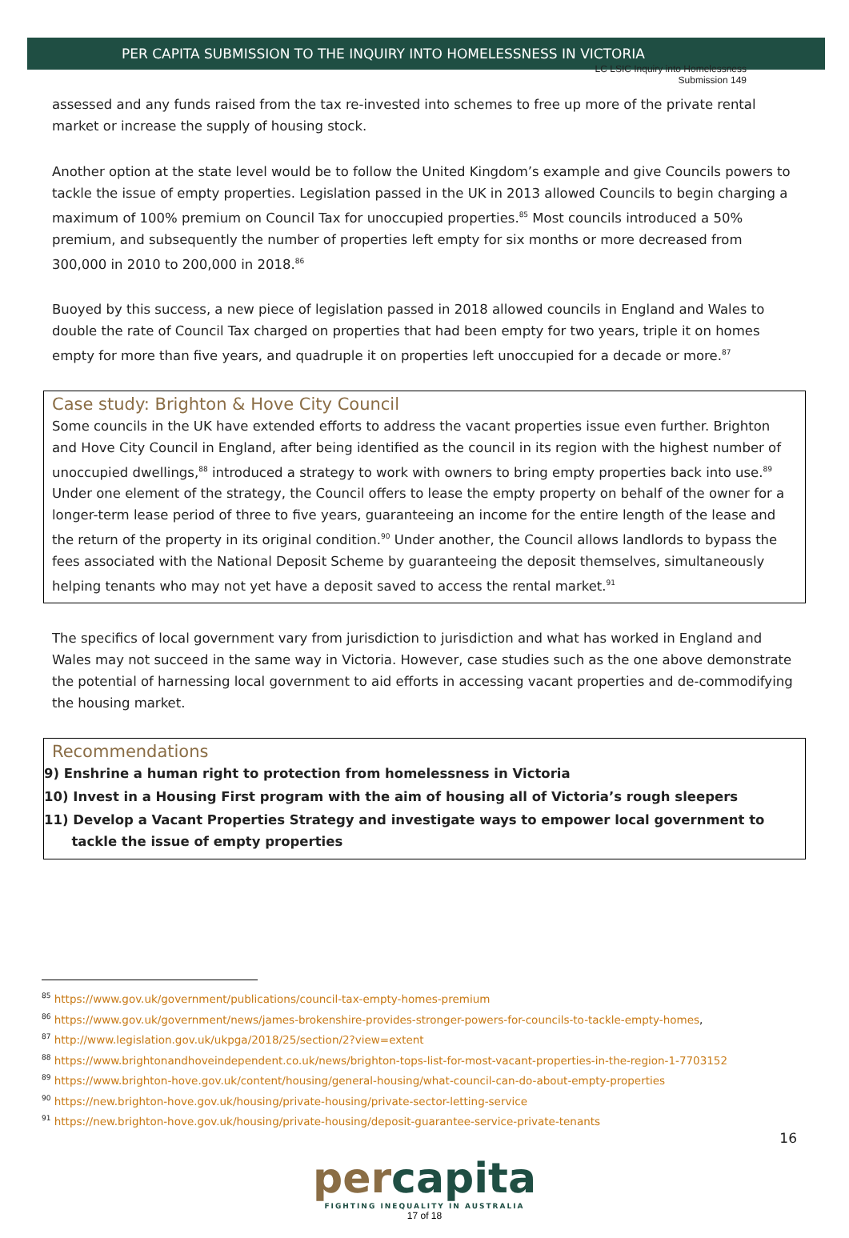LC LSIC Inquiry into Homelessness
Submission 149
PER CAPITA SUBMISSION TO THE INQUIRY INTO HOMELESSNESS IN VICTORIA
assessed and any funds raised from the tax re-invested into schemes to free up more of the private rental market or increase the supply of housing stock.
Another option at the state level would be to follow the United Kingdom’s example and give Councils powers to tackle the issue of empty properties. Legislation passed in the UK in 2013 allowed Councils to begin charging a maximum of 100% premium on Council Tax for unoccupied properties.<sup>85</sup> Most councils introduced a 50% premium, and subsequently the number of properties left empty for six months or more decreased from 300,000 in 2010 to 200,000 in 2018.<sup>86</sup>
Buoyed by this success, a new piece of legislation passed in 2018 allowed councils in England and Wales to double the rate of Council Tax charged on properties that had been empty for two years, triple it on homes empty for more than five years, and quadruple it on properties left unoccupied for a decade or more.<sup>87</sup>
Case study: Brighton & Hove City Council
Some councils in the UK have extended efforts to address the vacant properties issue even further. Brighton and Hove City Council in England, after being identified as the council in its region with the highest number of unoccupied dwellings,<sup>88</sup> introduced a strategy to work with owners to bring empty properties back into use.<sup>89</sup> Under one element of the strategy, the Council offers to lease the empty property on behalf of the owner for a longer-term lease period of three to five years, guaranteeing an income for the entire length of the lease and the return of the property in its original condition.<sup>90</sup> Under another, the Council allows landlords to bypass the fees associated with the National Deposit Scheme by guaranteeing the deposit themselves, simultaneously helping tenants who may not yet have a deposit saved to access the rental market.<sup>91</sup>
The specifics of local government vary from jurisdiction to jurisdiction and what has worked in England and Wales may not succeed in the same way in Victoria. However, case studies such as the one above demonstrate the potential of harnessing local government to aid efforts in accessing vacant properties and de-commodifying the housing market.
Recommendations
9) Enshrine a human right to protection from homelessness in Victoria
10) Invest in a Housing First program with the aim of housing all of Victoria’s rough sleepers
11) Develop a Vacant Properties Strategy and investigate ways to empower local government to
tackle the issue of empty properties
<sup>85</sup> https://www.gov.uk/government/publications/council-tax-empty-homes-premium
<sup>86</sup> https://www.gov.uk/government/news/james-brokenshire-provides-stronger-powers-for-councils-to-tackle-empty-homes,
<sup>87</sup> http://www.legislation.gov.uk/ukpga/2018/25/section/2?view=extent
<sup>88</sup> https://www.brightonandhoveindependent.co.uk/news/brighton-tops-list-for-most-vacant-properties-in-the-region-1-7703152
<sup>89</sup> https://www.brighton-hove.gov.uk/content/housing/general-housing/what-council-can-do-about-empty-properties
<sup>90</sup> https://new.brighton-hove.gov.uk/housing/private-housing/private-sector-letting-service
<sup>91</sup> https://new.brighton-hove.gov.uk/housing/private-housing/deposit-guarantee-service-private-tenants
16
percapita
FIGHTING INEQUALITY IN AUSTRALIA
17 of 18